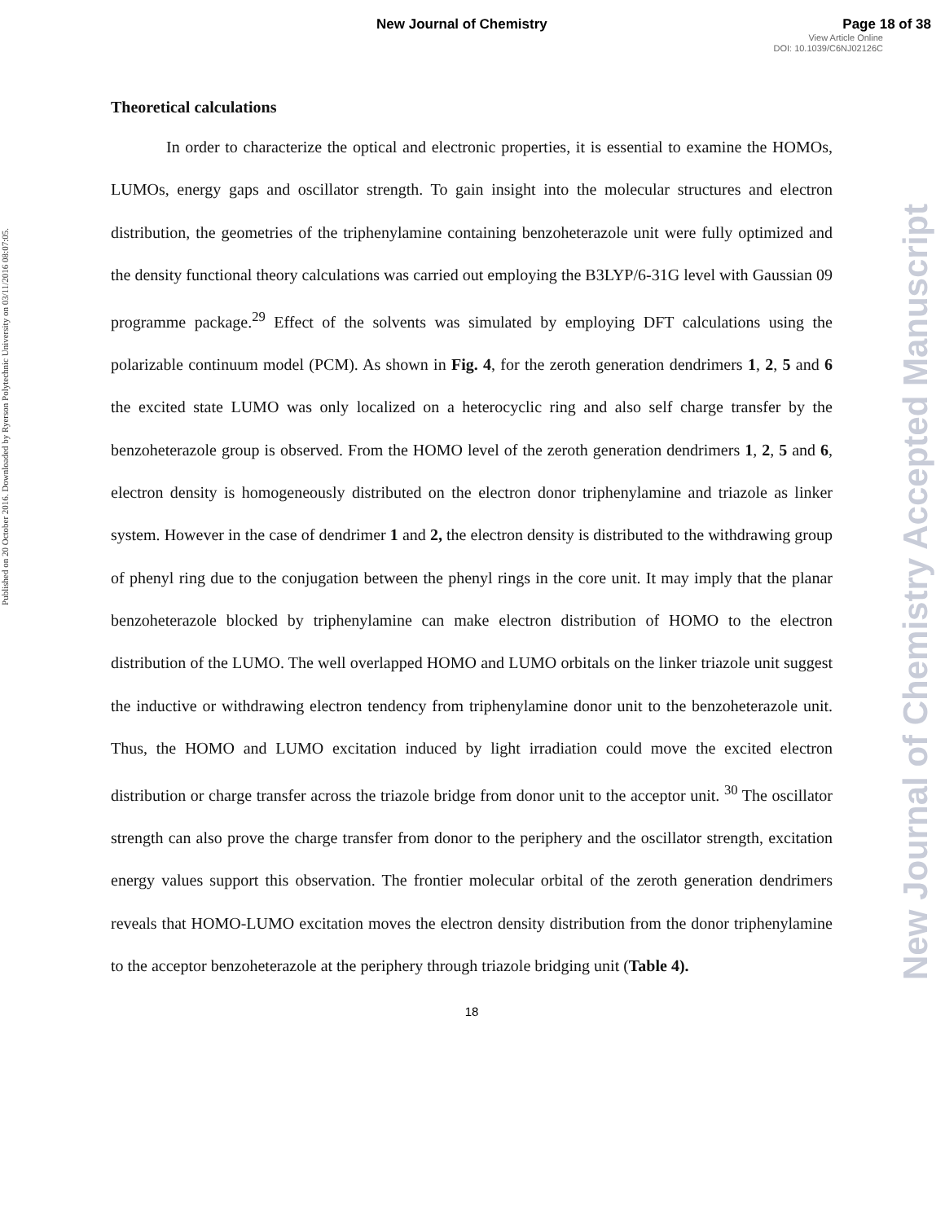Published on 20 October 2016. Downloaded by Ryerson Polytechnic University on 03/11/2016 08:07:05.
New Journal of Chemistry Page 18 of 38
View Article Online
DOI: 10.1039/C6NJ02126C
Theoretical calculations
In order to characterize the optical and electronic properties, it is essential to examine the HOMOs, LUMOs, energy gaps and oscillator strength. To gain insight into the molecular structures and electron distribution, the geometries of the triphenylamine containing benzoheterazole unit were fully optimized and the density functional theory calculations was carried out employing the B3LYP/6-31G level with Gaussian 09 programme package.<sup>29</sup> Effect of the solvents was simulated by employing DFT calculations using the polarizable continuum model (PCM). As shown in Fig. 4, for the zeroth generation dendrimers 1, 2, 5 and 6 the excited state LUMO was only localized on a heterocyclic ring and also self charge transfer by the benzoheterazole group is observed. From the HOMO level of the zeroth generation dendrimers 1, 2, 5 and 6, electron density is homogeneously distributed on the electron donor triphenylamine and triazole as linker system. However in the case of dendrimer 1 and 2, the electron density is distributed to the withdrawing group of phenyl ring due to the conjugation between the phenyl rings in the core unit. It may imply that the planar benzoheterazole blocked by triphenylamine can make electron distribution of HOMO to the electron distribution of the LUMO. The well overlapped HOMO and LUMO orbitals on the linker triazole unit suggest the inductive or withdrawing electron tendency from triphenylamine donor unit to the benzoheterazole unit. Thus, the HOMO and LUMO excitation induced by light irradiation could move the excited electron distribution or charge transfer across the triazole bridge from donor unit to the acceptor unit. <sup>30</sup> The oscillator strength can also prove the charge transfer from donor to the periphery and the oscillator strength, excitation energy values support this observation. The frontier molecular orbital of the zeroth generation dendrimers reveals that HOMO-LUMO excitation moves the electron density distribution from the donor triphenylamine to the acceptor benzoheterazole at the periphery through triazole bridging unit (Table 4).
18
New Journal of Chemistry Accepted Manuscript